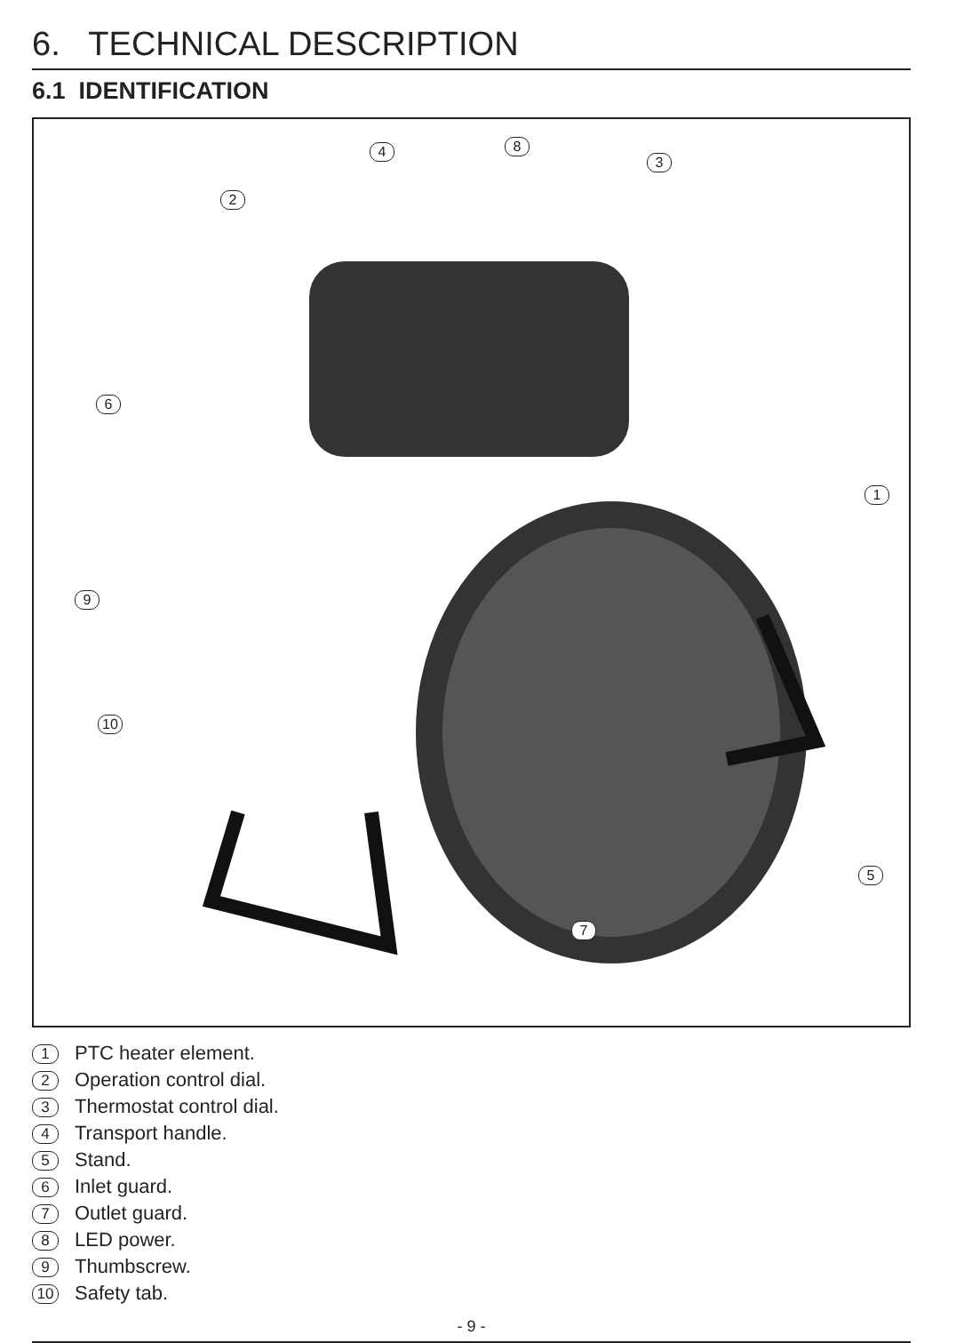6. TECHNICAL DESCRIPTION
6.1 IDENTIFICATION
4 8
3
2
6
1
9
10
5
7
1 PTC heater element.
2 Operation control dial.
3 Thermostat control dial.
4 Transport handle.
5 Stand.
6 Inlet guard.
7 Outlet guard.
8 LED power.
9 Thumbscrew.
10 Safety tab.
- 9 -